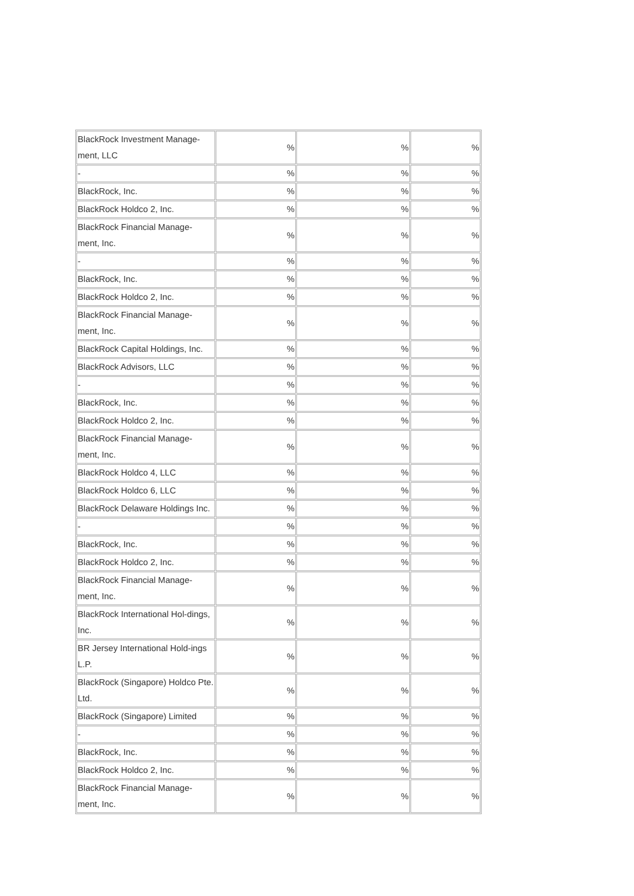| BlackRock Investment Manage-ment, LLC | % | % | % |
| - | % | % | % |
| BlackRock, Inc. | % | % | % |
| BlackRock Holdco 2, Inc. | % | % | % |
| BlackRock Financial Manage-ment, Inc. | % | % | % |
| - | % | % | % |
| BlackRock, Inc. | % | % | % |
| BlackRock Holdco 2, Inc. | % | % | % |
| BlackRock Financial Manage-ment, Inc. | % | % | % |
| BlackRock Capital Holdings, Inc. | % | % | % |
| BlackRock Advisors, LLC | % | % | % |
| - | % | % | % |
| BlackRock, Inc. | % | % | % |
| BlackRock Holdco 2, Inc. | % | % | % |
| BlackRock Financial Manage-ment, Inc. | % | % | % |
| BlackRock Holdco 4, LLC | % | % | % |
| BlackRock Holdco 6, LLC | % | % | % |
| BlackRock Delaware Holdings Inc. | % | % | % |
| - | % | % | % |
| BlackRock, Inc. | % | % | % |
| BlackRock Holdco 2, Inc. | % | % | % |
| BlackRock Financial Manage-ment, Inc. | % | % | % |
| BlackRock International Hol-dings, Inc. | % | % | % |
| BR Jersey International Hold-ings L.P. | % | % | % |
| BlackRock (Singapore) Holdco Pte. Ltd. | % | % | % |
| BlackRock (Singapore) Limited | % | % | % |
| - | % | % | % |
| BlackRock, Inc. | % | % | % |
| BlackRock Holdco 2, Inc. | % | % | % |
| BlackRock Financial Manage-ment, Inc. | % | % | % |